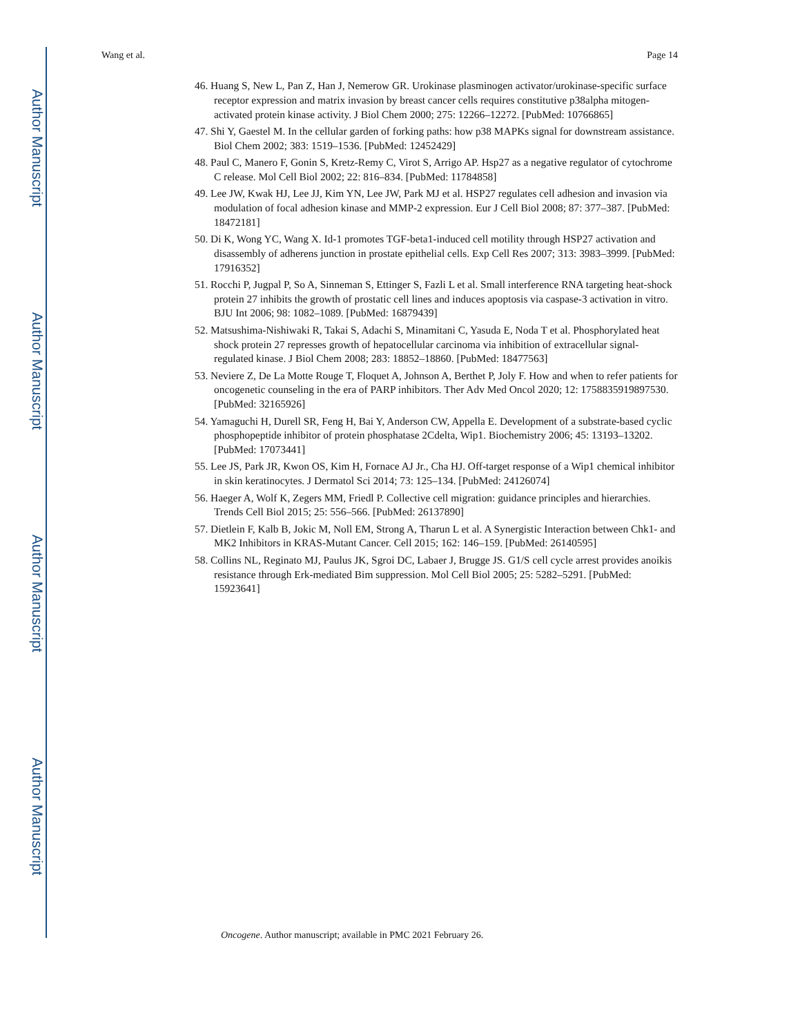Author Manuscript
Author Manuscript
Author Manuscript
Author Manuscript
Wang et al. Page 14
46. Huang S, New L, Pan Z, Han J, Nemerow GR. Urokinase plasminogen activator/urokinase-specific surface receptor expression and matrix invasion by breast cancer cells requires constitutive p38alpha mitogen-activated protein kinase activity. J Biol Chem 2000; 275: 12266–12272. [PubMed: 10766865]
47. Shi Y, Gaestel M. In the cellular garden of forking paths: how p38 MAPKs signal for downstream assistance. Biol Chem 2002; 383: 1519–1536. [PubMed: 12452429]
48. Paul C, Manero F, Gonin S, Kretz-Remy C, Virot S, Arrigo AP. Hsp27 as a negative regulator of cytochrome C release. Mol Cell Biol 2002; 22: 816–834. [PubMed: 11784858]
49. Lee JW, Kwak HJ, Lee JJ, Kim YN, Lee JW, Park MJ et al. HSP27 regulates cell adhesion and invasion via modulation of focal adhesion kinase and MMP-2 expression. Eur J Cell Biol 2008; 87: 377–387. [PubMed: 18472181]
50. Di K, Wong YC, Wang X. Id-1 promotes TGF-beta1-induced cell motility through HSP27 activation and disassembly of adherens junction in prostate epithelial cells. Exp Cell Res 2007; 313: 3983–3999. [PubMed: 17916352]
51. Rocchi P, Jugpal P, So A, Sinneman S, Ettinger S, Fazli L et al. Small interference RNA targeting heat-shock protein 27 inhibits the growth of prostatic cell lines and induces apoptosis via caspase-3 activation in vitro. BJU Int 2006; 98: 1082–1089. [PubMed: 16879439]
52. Matsushima-Nishiwaki R, Takai S, Adachi S, Minamitani C, Yasuda E, Noda T et al. Phosphorylated heat shock protein 27 represses growth of hepatocellular carcinoma via inhibition of extracellular signal-regulated kinase. J Biol Chem 2008; 283: 18852–18860. [PubMed: 18477563]
53. Neviere Z, De La Motte Rouge T, Floquet A, Johnson A, Berthet P, Joly F. How and when to refer patients for oncogenetic counseling in the era of PARP inhibitors. Ther Adv Med Oncol 2020; 12: 1758835919897530. [PubMed: 32165926]
54. Yamaguchi H, Durell SR, Feng H, Bai Y, Anderson CW, Appella E. Development of a substrate-based cyclic phosphopeptide inhibitor of protein phosphatase 2Cdelta, Wip1. Biochemistry 2006; 45: 13193–13202. [PubMed: 17073441]
55. Lee JS, Park JR, Kwon OS, Kim H, Fornace AJ Jr., Cha HJ. Off-target response of a Wip1 chemical inhibitor in skin keratinocytes. J Dermatol Sci 2014; 73: 125–134. [PubMed: 24126074]
56. Haeger A, Wolf K, Zegers MM, Friedl P. Collective cell migration: guidance principles and hierarchies. Trends Cell Biol 2015; 25: 556–566. [PubMed: 26137890]
57. Dietlein F, Kalb B, Jokic M, Noll EM, Strong A, Tharun L et al. A Synergistic Interaction between Chk1- and MK2 Inhibitors in KRAS-Mutant Cancer. Cell 2015; 162: 146–159. [PubMed: 26140595]
58. Collins NL, Reginato MJ, Paulus JK, Sgroi DC, Labaer J, Brugge JS. G1/S cell cycle arrest provides anoikis resistance through Erk-mediated Bim suppression. Mol Cell Biol 2005; 25: 5282–5291. [PubMed: 15923641]
Oncogene. Author manuscript; available in PMC 2021 February 26.